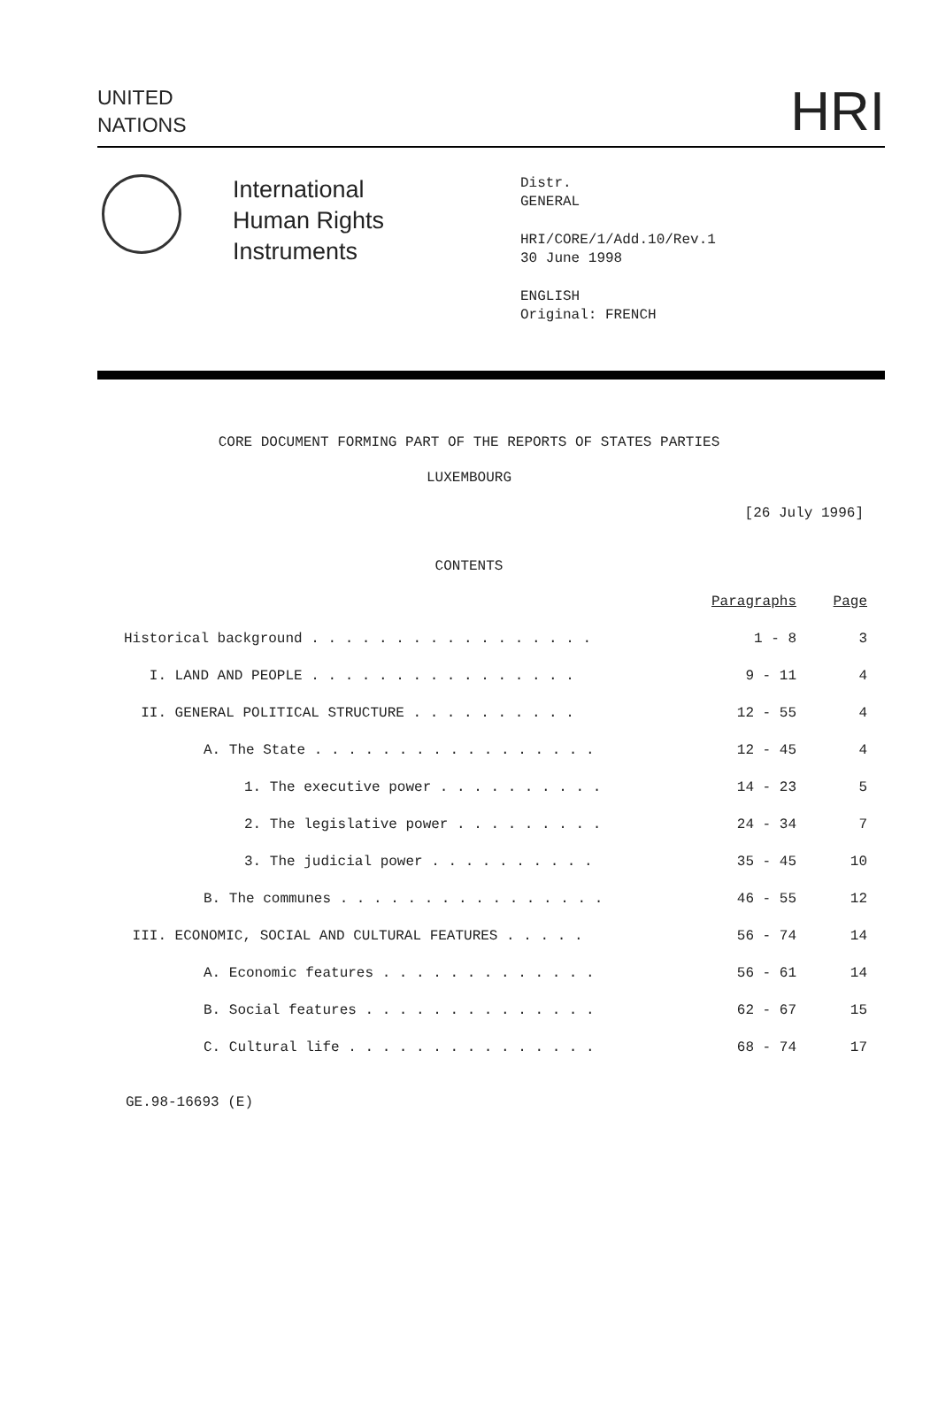UNITED
NATIONS
HRI
International
Human Rights
Instruments
Distr.
GENERAL
HRI/CORE/1/Add.10/Rev.1
30 June 1998
ENGLISH
Original: FRENCH
CORE DOCUMENT FORMING PART OF THE REPORTS OF STATES PARTIES
LUXEMBOURG
[26 July 1996]
CONTENTS
| | Paragraphs | Page |
| Historical background . . . . . . . . . . . . . . . . . | 1 - 8 | 3 |
| I. LAND AND PEOPLE . . . . . . . . . . . . . . . . | 9 - 11 | 4 |
| II. GENERAL POLITICAL STRUCTURE . . . . . . . . . . | 12 - 55 | 4 |
| A. The State . . . . . . . . . . . . . . . . . | 12 - 45 | 4 |
| 1. The executive power . . . . . . . . . . | 14 - 23 | 5 |
| 2. The legislative power . . . . . . . . . | 24 - 34 | 7 |
| 3. The judicial power . . . . . . . . . . | 35 - 45 | 10 |
| B. The communes . . . . . . . . . . . . . . . . | 46 - 55 | 12 |
| III. ECONOMIC, SOCIAL AND CULTURAL FEATURES . . . . . | 56 - 74 | 14 |
| A. Economic features . . . . . . . . . . . . . | 56 - 61 | 14 |
| B. Social features . . . . . . . . . . . . . . | 62 - 67 | 15 |
| C. Cultural life . . . . . . . . . . . . . . . | 68 - 74 | 17 |
GE.98-16693 (E)